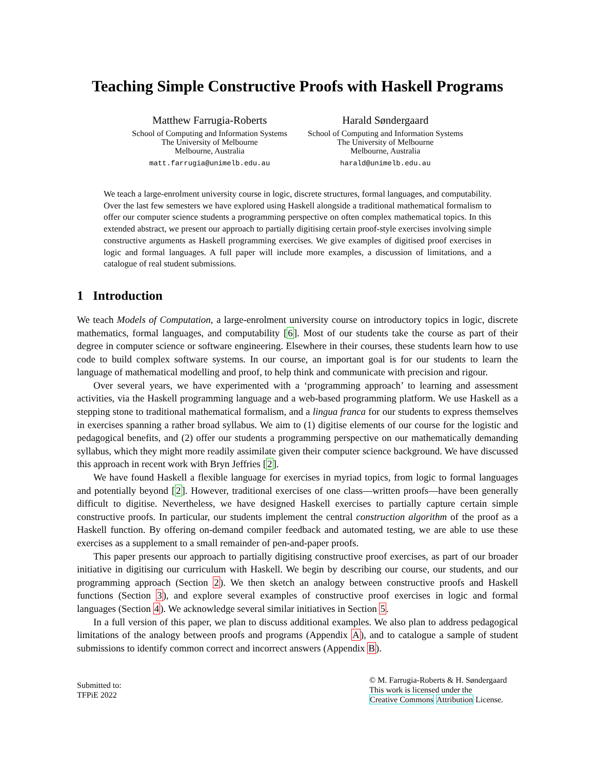Teaching Simple Constructive Proofs with Haskell Programs
Matthew Farrugia-Roberts
School of Computing and Information Systems
The University of Melbourne
Melbourne, Australia
matt.farrugia@unimelb.edu.au
Harald Søndergaard
School of Computing and Information Systems
The University of Melbourne
Melbourne, Australia
harald@unimelb.edu.au
We teach a large-enrolment university course in logic, discrete structures, formal languages, and computability. Over the last few semesters we have explored using Haskell alongside a traditional mathematical formalism to offer our computer science students a programming perspective on often complex mathematical topics. In this extended abstract, we present our approach to partially digitising certain proof-style exercises involving simple constructive arguments as Haskell programming exercises. We give examples of digitised proof exercises in logic and formal languages. A full paper will include more examples, a discussion of limitations, and a catalogue of real student submissions.
1 Introduction
We teach Models of Computation, a large-enrolment university course on introductory topics in logic, discrete mathematics, formal languages, and computability [6]. Most of our students take the course as part of their degree in computer science or software engineering. Elsewhere in their courses, these students learn how to use code to build complex software systems. In our course, an important goal is for our students to learn the language of mathematical modelling and proof, to help think and communicate with precision and rigour.
Over several years, we have experimented with a ‘programming approach’ to learning and assessment activities, via the Haskell programming language and a web-based programming platform. We use Haskell as a stepping stone to traditional mathematical formalism, and a lingua franca for our students to express themselves in exercises spanning a rather broad syllabus. We aim to (1) digitise elements of our course for the logistic and pedagogical benefits, and (2) offer our students a programming perspective on our mathematically demanding syllabus, which they might more readily assimilate given their computer science background. We have discussed this approach in recent work with Bryn Jeffries [2].
We have found Haskell a flexible language for exercises in myriad topics, from logic to formal languages and potentially beyond [2]. However, traditional exercises of one class—written proofs—have been generally difficult to digitise. Nevertheless, we have designed Haskell exercises to partially capture certain simple constructive proofs. In particular, our students implement the central construction algorithm of the proof as a Haskell function. By offering on-demand compiler feedback and automated testing, we are able to use these exercises as a supplement to a small remainder of pen-and-paper proofs.
This paper presents our approach to partially digitising constructive proof exercises, as part of our broader initiative in digitising our curriculum with Haskell. We begin by describing our course, our students, and our programming approach (Section 2). We then sketch an analogy between constructive proofs and Haskell functions (Section 3), and explore several examples of constructive proof exercises in logic and formal languages (Section 4). We acknowledge several similar initiatives in Section 5.
In a full version of this paper, we plan to discuss additional examples. We also plan to address pedagogical limitations of the analogy between proofs and programs (Appendix A), and to catalogue a sample of student submissions to identify common correct and incorrect answers (Appendix B).
Submitted to:
TFPiE 2022
© M. Farrugia-Roberts & H. Søndergaard
This work is licensed under the
Creative Commons Attribution License.